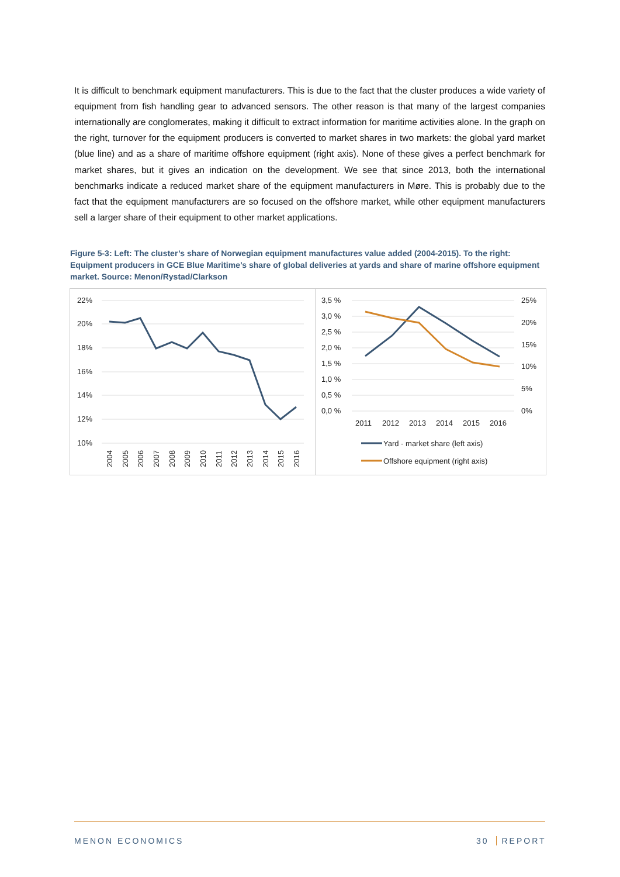It is difficult to benchmark equipment manufacturers. This is due to the fact that the cluster produces a wide variety of equipment from fish handling gear to advanced sensors. The other reason is that many of the largest companies internationally are conglomerates, making it difficult to extract information for maritime activities alone. In the graph on the right, turnover for the equipment producers is converted to market shares in two markets: the global yard market (blue line) and as a share of maritime offshore equipment (right axis). None of these gives a perfect benchmark for market shares, but it gives an indication on the development. We see that since 2013, both the international benchmarks indicate a reduced market share of the equipment manufacturers in Møre. This is probably due to the fact that the equipment manufacturers are so focused on the offshore market, while other equipment manufacturers sell a larger share of their equipment to other market applications.
Figure 5-3: Left: The cluster’s share of Norwegian equipment manufactures value added (2004-2015). To the right: Equipment producers in GCE Blue Maritime’s share of global deliveries at yards and share of marine offshore equipment market. Source: Menon/Rystad/Clarkson
22%
20%
18%
16%
14%
12%
10%
2004
2005
2006
2007
2008
2009
2010
2011
2012
2013
2014
2015
2016
3,5 %
3,0 %
2,5 %
2,0 %
1,5 %
1,0 %
0,5 %
0,0 %
25%
20%
15%
10%
5%
0%
2011
2012
2013
2014
2015
2016
Yard - market share (left axis)
Offshore equipment (right axis)
MENON ECONOMICS 30 REPORT